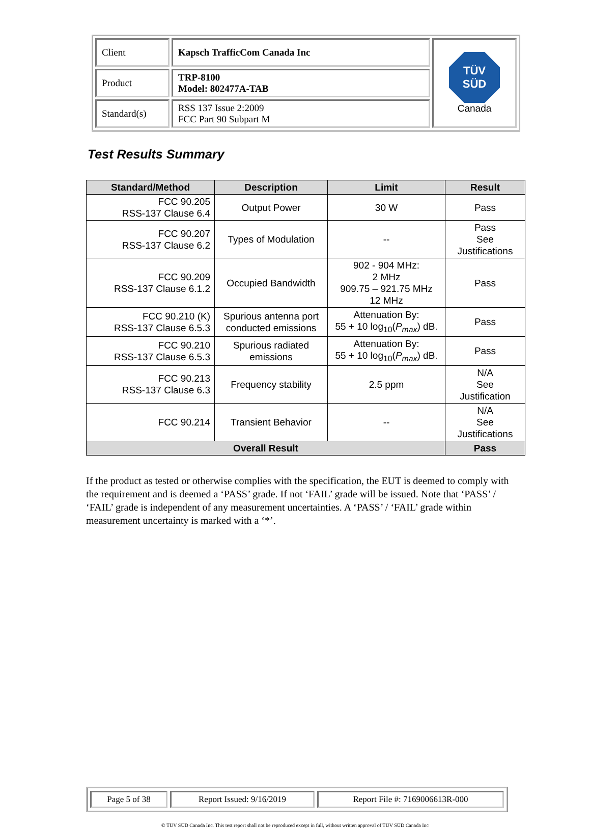| Client | Kapsch TrafficCom Canada Inc | TÜV SÜD Canada |
| Product | TRP-8100 Model: 802477A-TAB | |
| Standard(s) | RSS 137 Issue 2:2009 FCC Part 90 Subpart M | |
Test Results Summary
| Standard/Method | Description | Limit | Result |
| --- | --- | --- | --- |
| FCC 90.205 RSS-137 Clause 6.4 | Output Power | 30 W | Pass |
| FCC 90.207 RSS-137 Clause 6.2 | Types of Modulation | -- | Pass See Justifications |
| FCC 90.209 RSS-137 Clause 6.1.2 | Occupied Bandwidth | 902 - 904 MHz: 2 MHz 909.75 – 921.75 MHz 12 MHz | Pass |
| FCC 90.210 (K) RSS-137 Clause 6.5.3 | Spurious antenna port conducted emissions | Attenuation By: 55 + 10 log<sub>10</sub>( P<sub>max</sub> ) dB. | Pass |
| FCC 90.210 RSS-137 Clause 6.5.3 | Spurious radiated emissions | Attenuation By: 55 + 10 log<sub>10</sub>( P<sub>max</sub> ) dB. | Pass |
| FCC 90.213 RSS-137 Clause 6.3 | Frequency stability | 2.5 ppm | N/A See Justification |
| FCC 90.214 | Transient Behavior | -- | N/A See Justifications |
| Overall Result | | | Pass |
If the product as tested or otherwise complies with the specification, the EUT is deemed to comply with the requirement and is deemed a ‘PASS’ grade. If not ‘FAIL’ grade will be issued. Note that ‘PASS’ / ‘FAIL’ grade is independent of any measurement uncertainties. A ‘PASS’ / ‘FAIL’ grade within measurement uncertainty is marked with a ‘*’.
| Page 5 of 38 | Report Issued: 9/16/2019 | Report File #: 7169006613R-000 |
© TÜV SÜD Canada Inc. This test report shall not be reproduced except in full, without written approval of TÜV SÜD Canada Inc